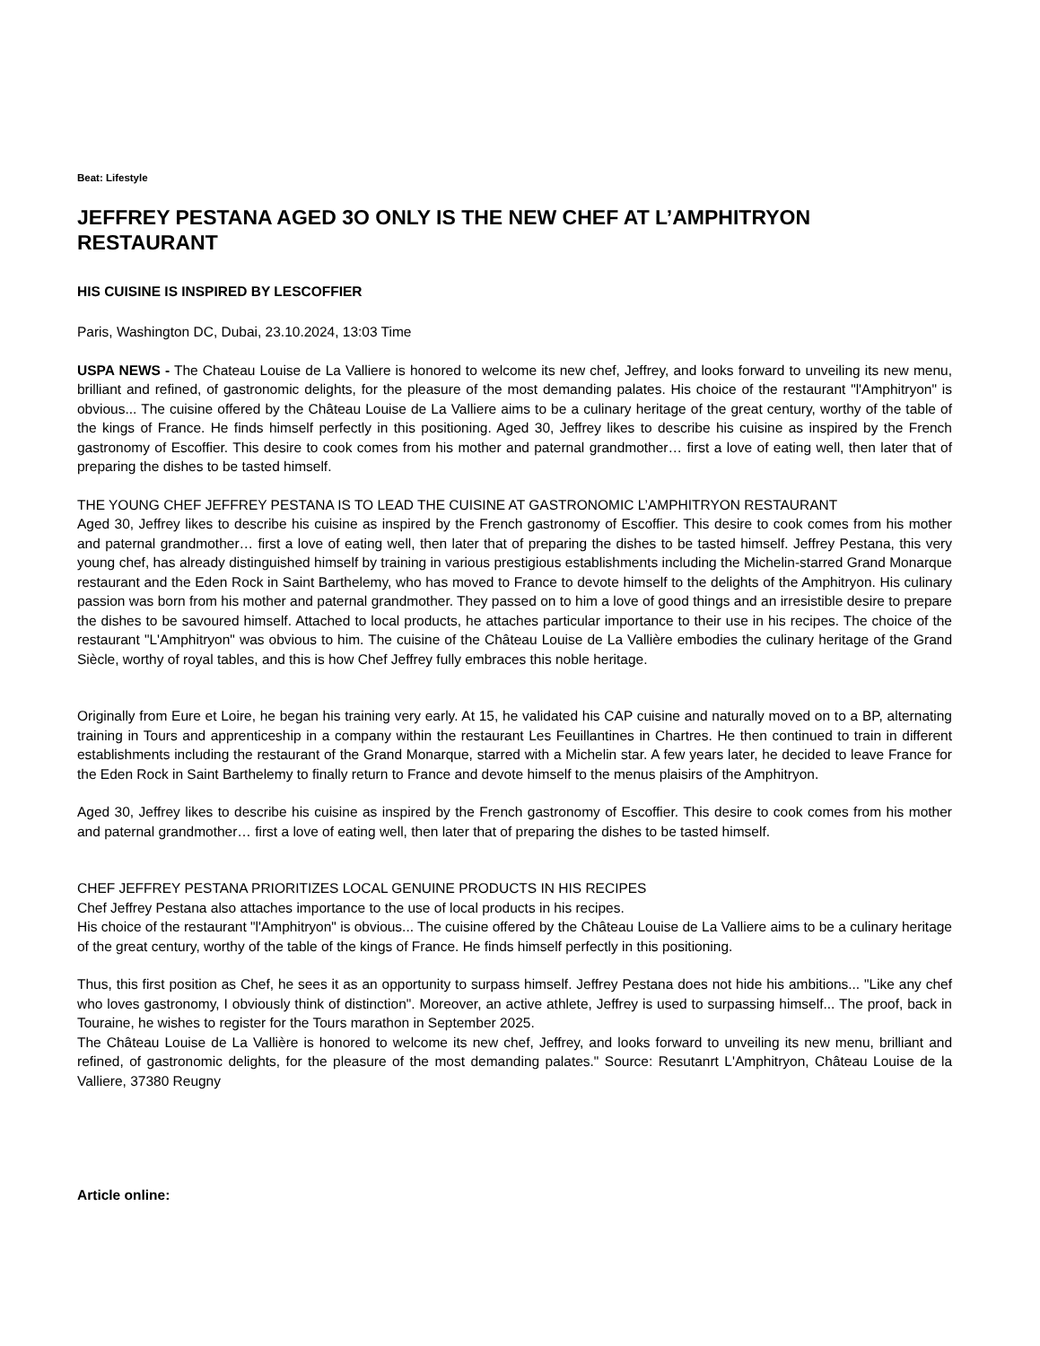Beat: Lifestyle
JEFFREY PESTANA AGED 3O ONLY IS THE NEW CHEF AT L’AMPHITRYON RESTAURANT
HIS CUISINE IS INSPIRED BY LESCOFFIER
Paris, Washington DC, Dubai, 23.10.2024, 13:03 Time
USPA NEWS - The Chateau Louise de La Valliere is honored to welcome its new chef, Jeffrey, and looks forward to unveiling its new menu, brilliant and refined, of gastronomic delights, for the pleasure of the most demanding palates. His choice of the restaurant "l'Amphitryon" is obvious... The cuisine offered by the Château Louise de La Valliere aims to be a culinary heritage of the great century, worthy of the table of the kings of France. He finds himself perfectly in this positioning. Aged 30, Jeffrey likes to describe his cuisine as inspired by the French gastronomy of Escoffier. This desire to cook comes from his mother and paternal grandmother… first a love of eating well, then later that of preparing the dishes to be tasted himself.
THE YOUNG CHEF JEFFREY PESTANA IS TO LEAD THE CUISINE AT GASTRONOMIC L’AMPHITRYON RESTAURANT
Aged 30, Jeffrey likes to describe his cuisine as inspired by the French gastronomy of Escoffier. This desire to cook comes from his mother and paternal grandmother… first a love of eating well, then later that of preparing the dishes to be tasted himself. Jeffrey Pestana, this very young chef, has already distinguished himself by training in various prestigious establishments including the Michelin-starred Grand Monarque restaurant and the Eden Rock in Saint Barthelemy, who has moved to France to devote himself to the delights of the Amphitryon. His culinary passion was born from his mother and paternal grandmother. They passed on to him a love of good things and an irresistible desire to prepare the dishes to be savoured himself. Attached to local products, he attaches particular importance to their use in his recipes. The choice of the restaurant "L'Amphitryon" was obvious to him. The cuisine of the Château Louise de La Vallière embodies the culinary heritage of the Grand Siècle, worthy of royal tables, and this is how Chef Jeffrey fully embraces this noble heritage.
Originally from Eure et Loire, he began his training very early. At 15, he validated his CAP cuisine and naturally moved on to a BP, alternating training in Tours and apprenticeship in a company within the restaurant Les Feuillantines in Chartres. He then continued to train in different establishments including the restaurant of the Grand Monarque, starred with a Michelin star. A few years later, he decided to leave France for the Eden Rock in Saint Barthelemy to finally return to France and devote himself to the menus plaisirs of the Amphitryon.
Aged 30, Jeffrey likes to describe his cuisine as inspired by the French gastronomy of Escoffier. This desire to cook comes from his mother and paternal grandmother… first a love of eating well, then later that of preparing the dishes to be tasted himself.
CHEF JEFFREY PESTANA PRIORITIZES LOCAL GENUINE PRODUCTS IN HIS RECIPES
Chef Jeffrey Pestana also attaches importance to the use of local products in his recipes.
His choice of the restaurant "l'Amphitryon" is obvious... The cuisine offered by the Château Louise de La Valliere aims to be a culinary heritage of the great century, worthy of the table of the kings of France. He finds himself perfectly in this positioning.
Thus, this first position as Chef, he sees it as an opportunity to surpass himself. Jeffrey Pestana does not hide his ambitions... "Like any chef who loves gastronomy, I obviously think of distinction". Moreover, an active athlete, Jeffrey is used to surpassing himself... The proof, back in Touraine, he wishes to register for the Tours marathon in September 2025.
The Château Louise de La Vallière is honored to welcome its new chef, Jeffrey, and looks forward to unveiling its new menu, brilliant and refined, of gastronomic delights, for the pleasure of the most demanding palates." Source: Resutanrt L'Amphitryon, Château Louise de la Valliere, 37380 Reugny
Article online: